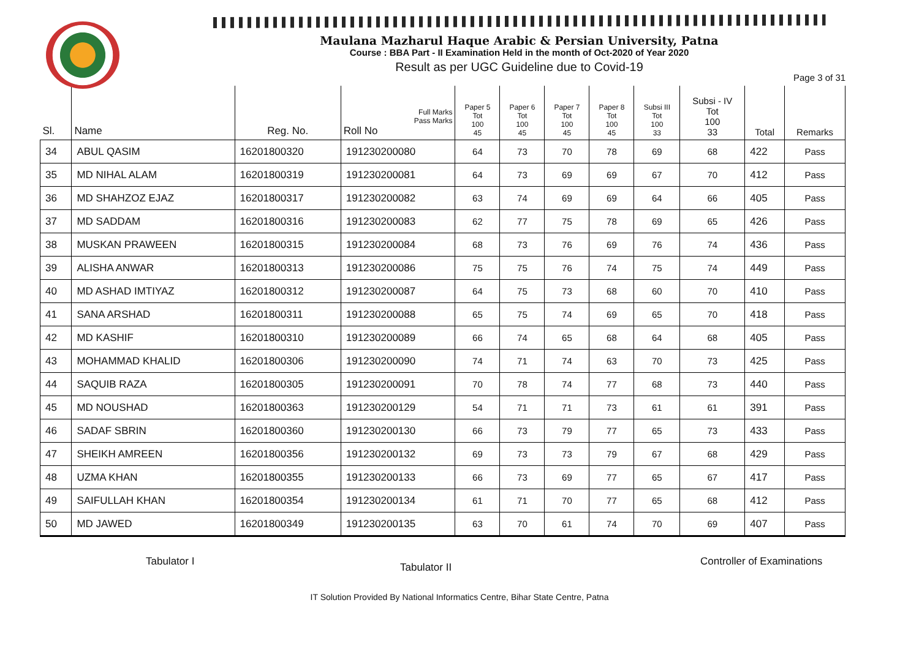Maulana Mazharul Haque Arabic & Persian University, Patna
Course : BBA Part - II Examination Held in the month of Oct-2020 of Year 2020
Result as per UGC Guideline due to Covid-19
Page 3 of 31
| Sl. | Name | Reg. No. | Full Marks Pass Marks Roll No | Paper 5 Tot 100 45 | Paper 6 Tot 100 45 | Paper 7 Tot 100 45 | Paper 8 Tot 100 45 | Subsi III Tot 100 33 | Subsi - IV Tot 100 33 | Total | Remarks |
| --- | --- | --- | --- | --- | --- | --- | --- | --- | --- | --- | --- |
| 34 | ABUL QASIM | 16201800320 | 191230200080 | 64 | 73 | 70 | 78 | 69 | 68 | 422 | Pass |
| 35 | MD NIHAL ALAM | 16201800319 | 191230200081 | 64 | 73 | 69 | 69 | 67 | 70 | 412 | Pass |
| 36 | MD SHAHZOZ EJAZ | 16201800317 | 191230200082 | 63 | 74 | 69 | 69 | 64 | 66 | 405 | Pass |
| 37 | MD SADDAM | 16201800316 | 191230200083 | 62 | 77 | 75 | 78 | 69 | 65 | 426 | Pass |
| 38 | MUSKAN PRAWEEN | 16201800315 | 191230200084 | 68 | 73 | 76 | 69 | 76 | 74 | 436 | Pass |
| 39 | ALISHA ANWAR | 16201800313 | 191230200086 | 75 | 75 | 76 | 74 | 75 | 74 | 449 | Pass |
| 40 | MD ASHAD IMTIYAZ | 16201800312 | 191230200087 | 64 | 75 | 73 | 68 | 60 | 70 | 410 | Pass |
| 41 | SANA ARSHAD | 16201800311 | 191230200088 | 65 | 75 | 74 | 69 | 65 | 70 | 418 | Pass |
| 42 | MD KASHIF | 16201800310 | 191230200089 | 66 | 74 | 65 | 68 | 64 | 68 | 405 | Pass |
| 43 | MOHAMMAD KHALID | 16201800306 | 191230200090 | 74 | 71 | 74 | 63 | 70 | 73 | 425 | Pass |
| 44 | SAQUIB RAZA | 16201800305 | 191230200091 | 70 | 78 | 74 | 77 | 68 | 73 | 440 | Pass |
| 45 | MD NOUSHAD | 16201800363 | 191230200129 | 54 | 71 | 71 | 73 | 61 | 61 | 391 | Pass |
| 46 | SADAF SBRIN | 16201800360 | 191230200130 | 66 | 73 | 79 | 77 | 65 | 73 | 433 | Pass |
| 47 | SHEIKH AMREEN | 16201800356 | 191230200132 | 69 | 73 | 73 | 79 | 67 | 68 | 429 | Pass |
| 48 | UZMA KHAN | 16201800355 | 191230200133 | 66 | 73 | 69 | 77 | 65 | 67 | 417 | Pass |
| 49 | SAIFULLAH KHAN | 16201800354 | 191230200134 | 61 | 71 | 70 | 77 | 65 | 68 | 412 | Pass |
| 50 | MD JAWED | 16201800349 | 191230200135 | 63 | 70 | 61 | 74 | 70 | 69 | 407 | Pass |
Tabulator I
Tabulator II
Controller of Examinations
IT Solution Provided By National Informatics Centre, Bihar State Centre, Patna